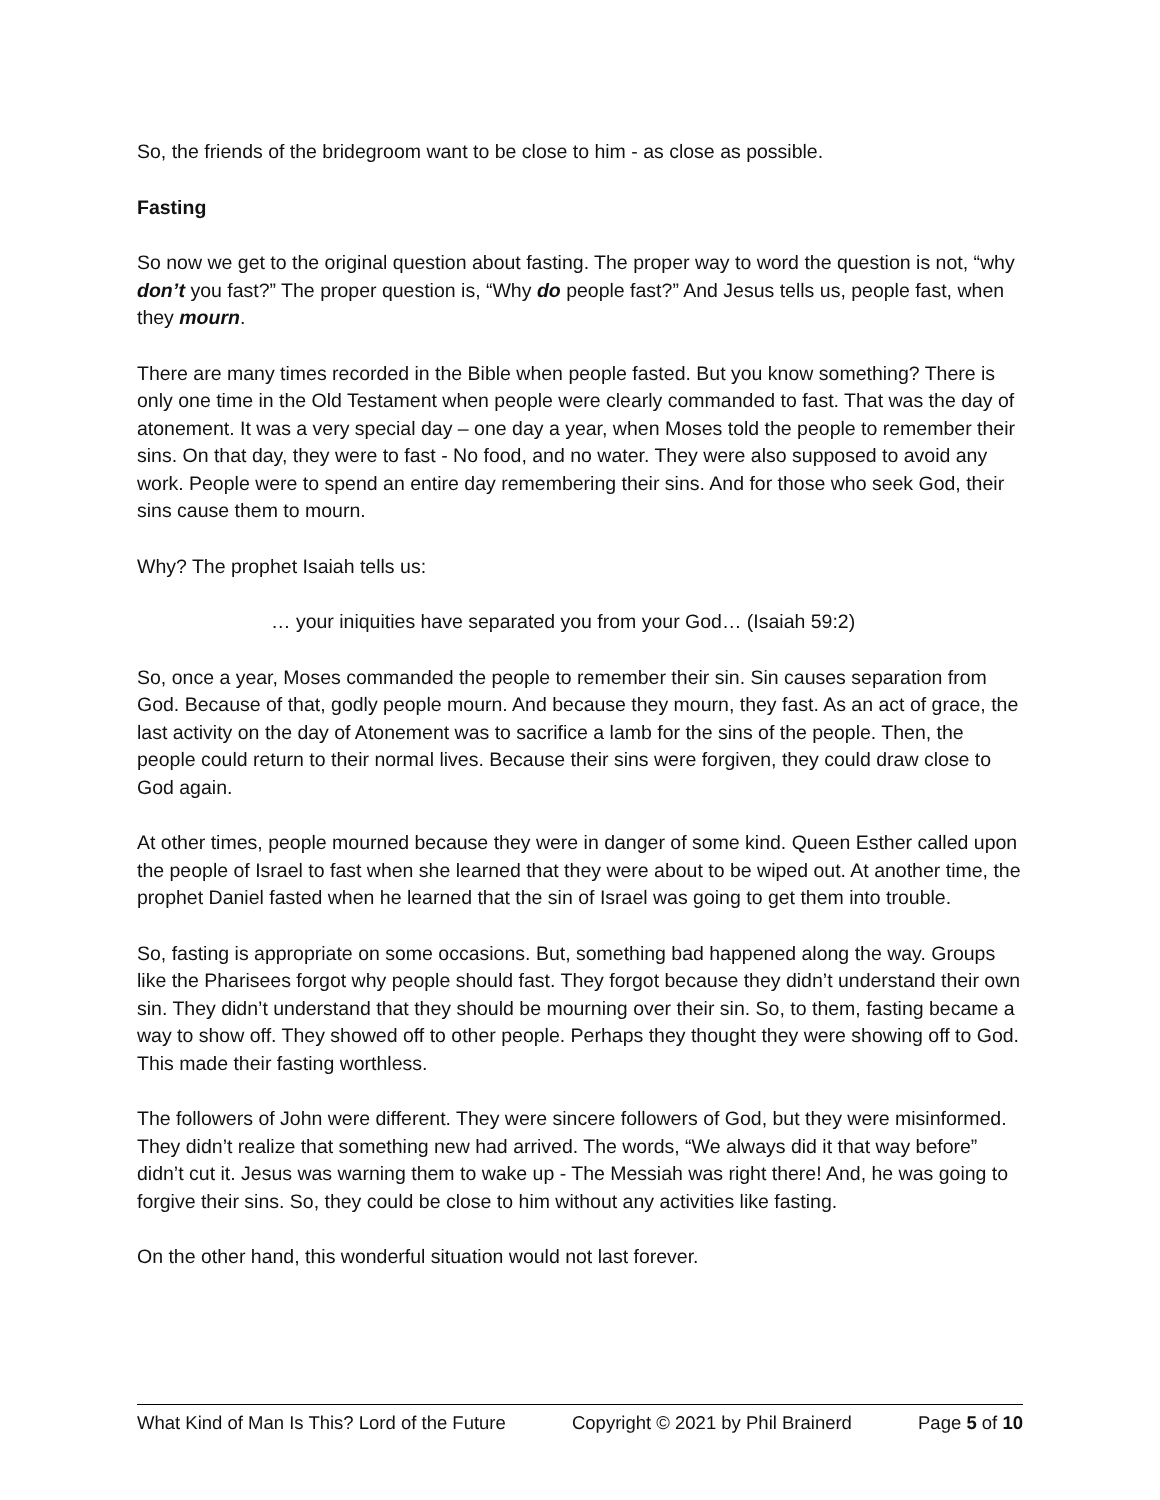So, the friends of the bridegroom want to be close to him - as close as possible.
Fasting
So now we get to the original question about fasting. The proper way to word the question is not, “why don’t you fast?” The proper question is, “Why do people fast?” And Jesus tells us, people fast, when they mourn.
There are many times recorded in the Bible when people fasted. But you know something? There is only one time in the Old Testament when people were clearly commanded to fast. That was the day of atonement. It was a very special day – one day a year, when Moses told the people to remember their sins. On that day, they were to fast - No food, and no water. They were also supposed to avoid any work. People were to spend an entire day remembering their sins. And for those who seek God, their sins cause them to mourn.
Why? The prophet Isaiah tells us:
… your iniquities have separated you from your God… (Isaiah 59:2)
So, once a year, Moses commanded the people to remember their sin. Sin causes separation from God. Because of that, godly people mourn. And because they mourn, they fast. As an act of grace, the last activity on the day of Atonement was to sacrifice a lamb for the sins of the people. Then, the people could return to their normal lives. Because their sins were forgiven, they could draw close to God again.
At other times, people mourned because they were in danger of some kind. Queen Esther called upon the people of Israel to fast when she learned that they were about to be wiped out. At another time, the prophet Daniel fasted when he learned that the sin of Israel was going to get them into trouble.
So, fasting is appropriate on some occasions. But, something bad happened along the way. Groups like the Pharisees forgot why people should fast. They forgot because they didn’t understand their own sin. They didn’t understand that they should be mourning over their sin. So, to them, fasting became a way to show off. They showed off to other people. Perhaps they thought they were showing off to God. This made their fasting worthless.
The followers of John were different. They were sincere followers of God, but they were misinformed. They didn’t realize that something new had arrived. The words, “We always did it that way before” didn’t cut it. Jesus was warning them to wake up - The Messiah was right there! And, he was going to forgive their sins. So, they could be close to him without any activities like fasting.
On the other hand, this wonderful situation would not last forever.
What Kind of Man Is This? Lord of the Future Copyright © 2021 by Phil Brainerd Page 5 of 10